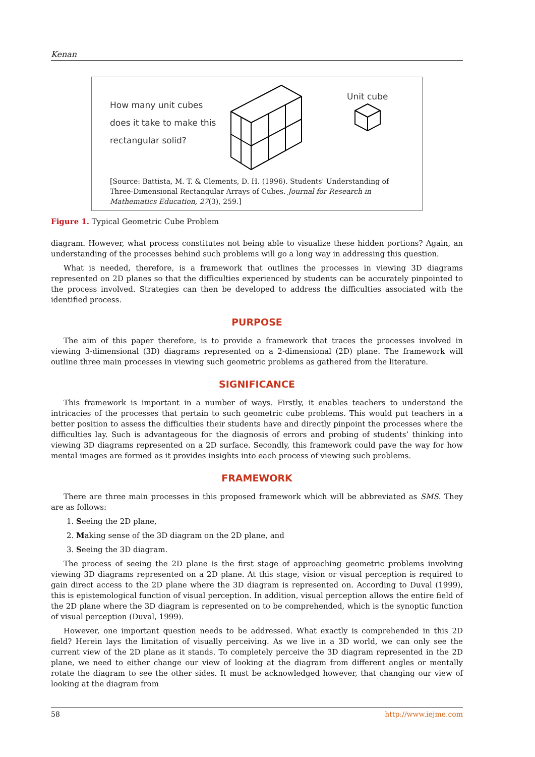Kenan
How many unit cubes does it take to make this rectangular solid?
Unit cube
[Source: Battista, M. T. & Clements, D. H. (1996). Students' Understanding of Three-Dimensional Rectangular Arrays of Cubes. Journal for Research in Mathematics Education, 27(3), 259.]
Figure 1. Typical Geometric Cube Problem
diagram. However, what process constitutes not being able to visualize these hidden portions? Again, an understanding of the processes behind such problems will go a long way in addressing this question.
What is needed, therefore, is a framework that outlines the processes in viewing 3D diagrams represented on 2D planes so that the difficulties experienced by students can be accurately pinpointed to the process involved. Strategies can then be developed to address the difficulties associated with the identified process.
PURPOSE
The aim of this paper therefore, is to provide a framework that traces the processes involved in viewing 3-dimensional (3D) diagrams represented on a 2-dimensional (2D) plane. The framework will outline three main processes in viewing such geometric problems as gathered from the literature.
SIGNIFICANCE
This framework is important in a number of ways. Firstly, it enables teachers to understand the intricacies of the processes that pertain to such geometric cube problems. This would put teachers in a better position to assess the difficulties their students have and directly pinpoint the processes where the difficulties lay. Such is advantageous for the diagnosis of errors and probing of students’ thinking into viewing 3D diagrams represented on a 2D surface. Secondly, this framework could pave the way for how mental images are formed as it provides insights into each process of viewing such problems.
FRAMEWORK
There are three main processes in this proposed framework which will be abbreviated as SMS. They are as follows:
1. Seeing the 2D plane,
2. Making sense of the 3D diagram on the 2D plane, and
3. Seeing the 3D diagram.
The process of seeing the 2D plane is the first stage of approaching geometric problems involving viewing 3D diagrams represented on a 2D plane. At this stage, vision or visual perception is required to gain direct access to the 2D plane where the 3D diagram is represented on. According to Duval (1999), this is epistemological function of visual perception. In addition, visual perception allows the entire field of the 2D plane where the 3D diagram is represented on to be comprehended, which is the synoptic function of visual perception (Duval, 1999).
However, one important question needs to be addressed. What exactly is comprehended in this 2D field? Herein lays the limitation of visually perceiving. As we live in a 3D world, we can only see the current view of the 2D plane as it stands. To completely perceive the 3D diagram represented in the 2D plane, we need to either change our view of looking at the diagram from different angles or mentally rotate the diagram to see the other sides. It must be acknowledged however, that changing our view of looking at the diagram from
58 http://www.iejme.com